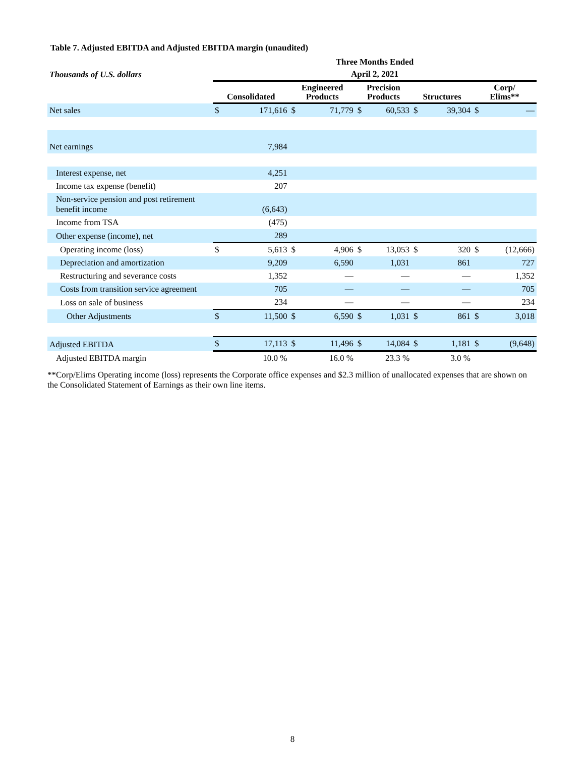Table 7. Adjusted EBITDA and Adjusted EBITDA margin (unaudited)
| | Three Months Ended | | | | | | | | | |
| --- | --- | --- | --- | --- | --- | --- | --- | --- | --- | --- |
| Thousands of U.S. dollars | April 2, 2021 | | | | | | | | | |
| | Consolidated | | Engineered Products | | Precision Products | | Structures | | Corp/ Elims** | |
| Net sales | $ | 171,616 | $ | 71,779 | $ | 60,533 | $ | 39,304 | $ | — |
| Net earnings | | 7,984 | | | | | | | | |
| Interest expense, net | | 4,251 | | | | | | | | |
| Income tax expense (benefit) | | 207 | | | | | | | | |
| Non-service pension and post retirement benefit income | | (6,643) | | | | | | | | |
| Income from TSA | | (475) | | | | | | | | |
| Other expense (income), net | | 289 | | | | | | | | |
| Operating income (loss) | $ | 5,613 | $ | 4,906 | $ | 13,053 | $ | 320 | $ | (12,666) |
| Depreciation and amortization | | 9,209 | | 6,590 | | 1,031 | | 861 | | 727 |
| Restructuring and severance costs | | 1,352 | | — | | — | | — | | 1,352 |
| Costs from transition service agreement | | 705 | | — | | — | | — | | 705 |
| Loss on sale of business | | 234 | | — | | — | | — | | 234 |
| Other Adjustments | $ | 11,500 | $ | 6,590 | $ | 1,031 | $ | 861 | $ | 3,018 |
| Adjusted EBITDA | $ | 17,113 | $ | 11,496 | $ | 14,084 | $ | 1,181 | $ | (9,648) |
| Adjusted EBITDA margin | | 10.0 % | | 16.0 % | | 23.3 % | | 3.0 % | | |
**Corp/Elims Operating income (loss) represents the Corporate office expenses and $2.3 million of unallocated expenses that are shown on the Consolidated Statement of Earnings as their own line items.
8